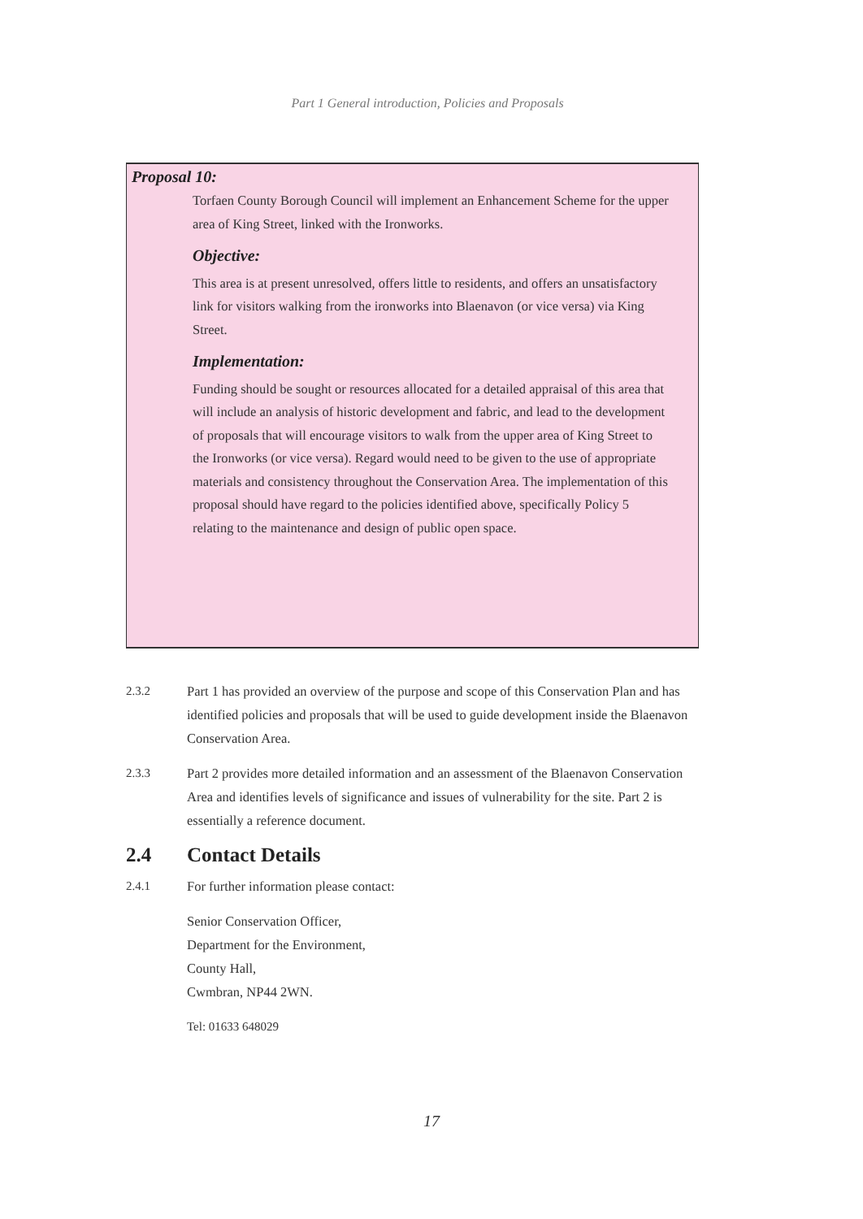Part 1 General introduction, Policies and Proposals
Proposal 10:
Torfaen County Borough Council will implement an Enhancement Scheme for the upper area of King Street, linked with the Ironworks.
Objective:
This area is at present unresolved, offers little to residents, and offers an unsatisfactory link for visitors walking from the ironworks into Blaenavon (or vice versa) via King Street.
Implementation:
Funding should be sought or resources allocated for a detailed appraisal of this area that will include an analysis of historic development and fabric, and lead to the development of proposals that will encourage visitors to walk from the upper area of King Street to the Ironworks (or vice versa). Regard would need to be given to the use of appropriate materials and consistency throughout the Conservation Area. The implementation of this proposal should have regard to the policies identified above, specifically Policy 5 relating to the maintenance and design of public open space.
2.3.2 Part 1 has provided an overview of the purpose and scope of this Conservation Plan and has identified policies and proposals that will be used to guide development inside the Blaenavon Conservation Area.
2.3.3 Part 2 provides more detailed information and an assessment of the Blaenavon Conservation Area and identifies levels of significance and issues of vulnerability for the site. Part 2 is essentially a reference document.
2.4 Contact Details
2.4.1 For further information please contact:
Senior Conservation Officer,
Department for the Environment,
County Hall,
Cwmbran, NP44 2WN.
Tel: 01633 648029
17